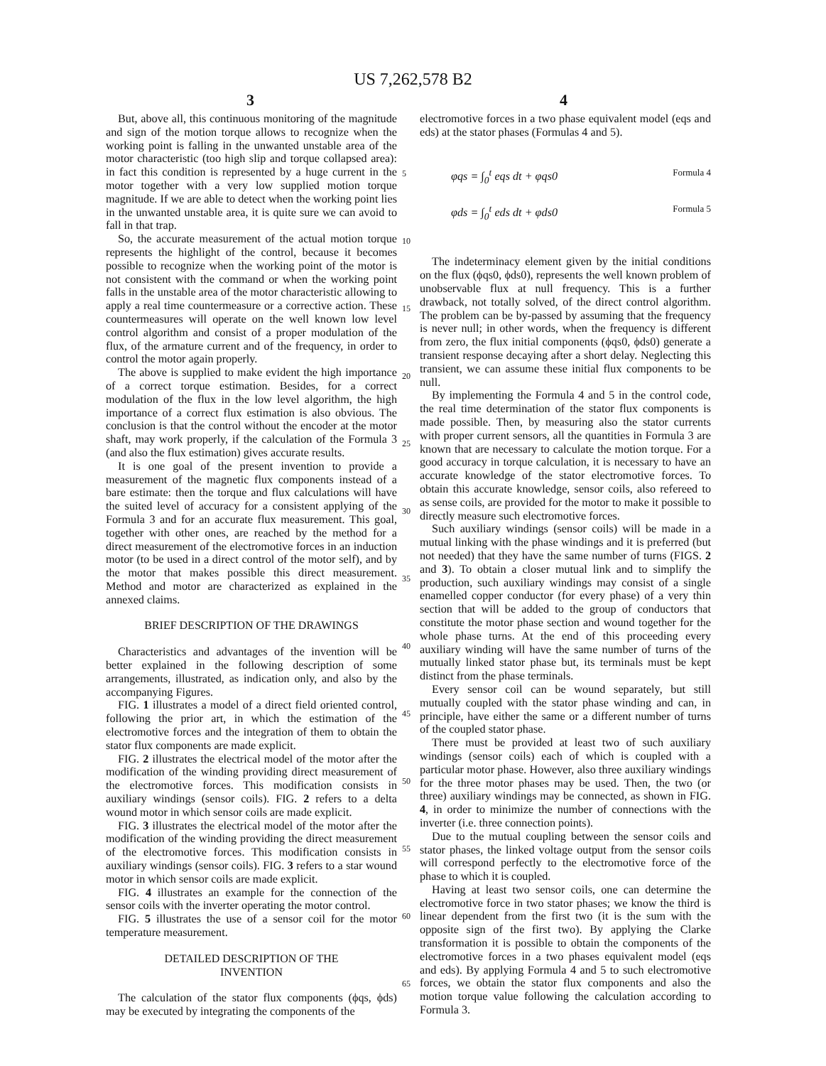US 7,262,578 B2
3 4
But, above all, this continuous monitoring of the magnitude and sign of the motion torque allows to recognize when the working point is falling in the unwanted unstable area of the motor characteristic (too high slip and torque collapsed area): in fact this condition is represented by a huge current in the motor together with a very low supplied motion torque magnitude. If we are able to detect when the working point lies in the unwanted unstable area, it is quite sure we can avoid to fall in that trap.
So, the accurate measurement of the actual motion torque represents the highlight of the control, because it becomes possible to recognize when the working point of the motor is not consistent with the command or when the working point falls in the unstable area of the motor characteristic allowing to apply a real time countermeasure or a corrective action. These countermeasures will operate on the well known low level control algorithm and consist of a proper modulation of the flux, of the armature current and of the frequency, in order to control the motor again properly.
The above is supplied to make evident the high importance of a correct torque estimation. Besides, for a correct modulation of the flux in the low level algorithm, the high importance of a correct flux estimation is also obvious. The conclusion is that the control without the encoder at the motor shaft, may work properly, if the calculation of the Formula 3 (and also the flux estimation) gives accurate results.
It is one goal of the present invention to provide a measurement of the magnetic flux components instead of a bare estimate: then the torque and flux calculations will have the suited level of accuracy for a consistent applying of the Formula 3 and for an accurate flux measurement. This goal, together with other ones, are reached by the method for a direct measurement of the electromotive forces in an induction motor (to be used in a direct control of the motor self), and by the motor that makes possible this direct measurement. Method and motor are characterized as explained in the annexed claims.
BRIEF DESCRIPTION OF THE DRAWINGS
Characteristics and advantages of the invention will be better explained in the following description of some arrangements, illustrated, as indication only, and also by the accompanying Figures.
FIG. 1 illustrates a model of a direct field oriented control, following the prior art, in which the estimation of the electromotive forces and the integration of them to obtain the stator flux components are made explicit.
FIG. 2 illustrates the electrical model of the motor after the modification of the winding providing direct measurement of the electromotive forces. This modification consists in auxiliary windings (sensor coils). FIG. 2 refers to a delta wound motor in which sensor coils are made explicit.
FIG. 3 illustrates the electrical model of the motor after the modification of the winding providing the direct measurement of the electromotive forces. This modification consists in auxiliary windings (sensor coils). FIG. 3 refers to a star wound motor in which sensor coils are made explicit.
FIG. 4 illustrates an example for the connection of the sensor coils with the inverter operating the motor control.
FIG. 5 illustrates the use of a sensor coil for the motor temperature measurement.
DETAILED DESCRIPTION OF THE
INVENTION
The calculation of the stator flux components (ϕqs, ϕds) may be executed by integrating the components of the
5
10
15
20
25
30
35
40
45
50
55
60
65
electromotive forces in a two phase equivalent model (eqs and eds) at the stator phases (Formulas 4 and 5).
φqs = ∫<sub>0</sub><sup>t</sup> eqs dt + φqs0 Formula 4
φds = ∫<sub>0</sub><sup>t</sup> eds dt + φds0 Formula 5
The indeterminacy element given by the initial conditions on the flux (ϕqs0, ϕds0), represents the well known problem of unobservable flux at null frequency. This is a further drawback, not totally solved, of the direct control algorithm. The problem can be by-passed by assuming that the frequency is never null; in other words, when the frequency is different from zero, the flux initial components (ϕqs0, ϕds0) generate a transient response decaying after a short delay. Neglecting this transient, we can assume these initial flux components to be null.
By implementing the Formula 4 and 5 in the control code, the real time determination of the stator flux components is made possible. Then, by measuring also the stator currents with proper current sensors, all the quantities in Formula 3 are known that are necessary to calculate the motion torque. For a good accuracy in torque calculation, it is necessary to have an accurate knowledge of the stator electromotive forces. To obtain this accurate knowledge, sensor coils, also refereed to as sense coils, are provided for the motor to make it possible to directly measure such electromotive forces.
Such auxiliary windings (sensor coils) will be made in a mutual linking with the phase windings and it is preferred (but not needed) that they have the same number of turns (FIGS. 2 and 3). To obtain a closer mutual link and to simplify the production, such auxiliary windings may consist of a single enamelled copper conductor (for every phase) of a very thin section that will be added to the group of conductors that constitute the motor phase section and wound together for the whole phase turns. At the end of this proceeding every auxiliary winding will have the same number of turns of the mutually linked stator phase but, its terminals must be kept distinct from the phase terminals.
Every sensor coil can be wound separately, but still mutually coupled with the stator phase winding and can, in principle, have either the same or a different number of turns of the coupled stator phase.
There must be provided at least two of such auxiliary windings (sensor coils) each of which is coupled with a particular motor phase. However, also three auxiliary windings for the three motor phases may be used. Then, the two (or three) auxiliary windings may be connected, as shown in FIG. 4, in order to minimize the number of connections with the inverter (i.e. three connection points).
Due to the mutual coupling between the sensor coils and stator phases, the linked voltage output from the sensor coils will correspond perfectly to the electromotive force of the phase to which it is coupled.
Having at least two sensor coils, one can determine the electromotive force in two stator phases; we know the third is linear dependent from the first two (it is the sum with the opposite sign of the first two). By applying the Clarke transformation it is possible to obtain the components of the electromotive forces in a two phases equivalent model (eqs and eds). By applying Formula 4 and 5 to such electromotive forces, we obtain the stator flux components and also the motion torque value following the calculation according to Formula 3.